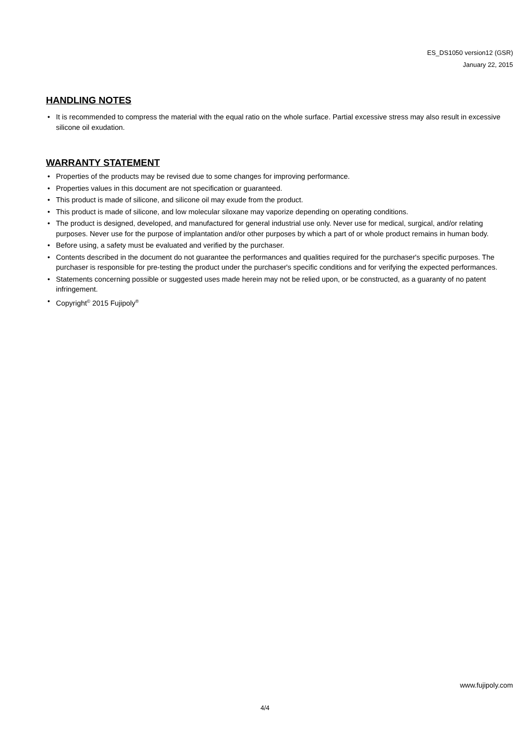ES_DS1050 version12 (GSR)
January 22, 2015
HANDLING NOTES
• It is recommended to compress the material with the equal ratio on the whole surface. Partial excessive stress may also result in excessive silicone oil exudation.
WARRANTY STATEMENT
• Properties of the products may be revised due to some changes for improving performance.
• Properties values in this document are not specification or guaranteed.
• This product is made of silicone, and silicone oil may exude from the product.
• This product is made of silicone, and low molecular siloxane may vaporize depending on operating conditions.
• The product is designed, developed, and manufactured for general industrial use only. Never use for medical, surgical, and/or relating purposes. Never use for the purpose of implantation and/or other purposes by which a part of or whole product remains in human body.
• Before using, a safety must be evaluated and verified by the purchaser.
• Contents described in the document do not guarantee the performances and qualities required for the purchaser's specific purposes. The purchaser is responsible for pre-testing the product under the purchaser's specific conditions and for verifying the expected performances.
• Statements concerning possible or suggested uses made herein may not be relied upon, or be constructed, as a guaranty of no patent infringement.
• Copyright<sup>©</sup> 2015 Fujipoly<sup>®</sup>
www.fujipoly.com
4/4